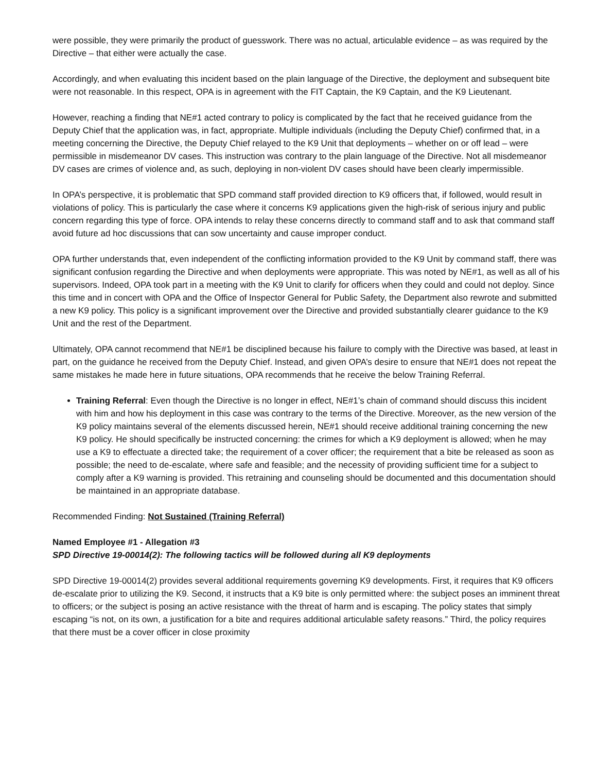were possible, they were primarily the product of guesswork. There was no actual, articulable evidence – as was required by the Directive – that either were actually the case.
Accordingly, and when evaluating this incident based on the plain language of the Directive, the deployment and subsequent bite were not reasonable. In this respect, OPA is in agreement with the FIT Captain, the K9 Captain, and the K9 Lieutenant.
However, reaching a finding that NE#1 acted contrary to policy is complicated by the fact that he received guidance from the Deputy Chief that the application was, in fact, appropriate. Multiple individuals (including the Deputy Chief) confirmed that, in a meeting concerning the Directive, the Deputy Chief relayed to the K9 Unit that deployments – whether on or off lead – were permissible in misdemeanor DV cases. This instruction was contrary to the plain language of the Directive. Not all misdemeanor DV cases are crimes of violence and, as such, deploying in non-violent DV cases should have been clearly impermissible.
In OPA’s perspective, it is problematic that SPD command staff provided direction to K9 officers that, if followed, would result in violations of policy. This is particularly the case where it concerns K9 applications given the high-risk of serious injury and public concern regarding this type of force. OPA intends to relay these concerns directly to command staff and to ask that command staff avoid future ad hoc discussions that can sow uncertainty and cause improper conduct.
OPA further understands that, even independent of the conflicting information provided to the K9 Unit by command staff, there was significant confusion regarding the Directive and when deployments were appropriate. This was noted by NE#1, as well as all of his supervisors. Indeed, OPA took part in a meeting with the K9 Unit to clarify for officers when they could and could not deploy. Since this time and in concert with OPA and the Office of Inspector General for Public Safety, the Department also rewrote and submitted a new K9 policy. This policy is a significant improvement over the Directive and provided substantially clearer guidance to the K9 Unit and the rest of the Department.
Ultimately, OPA cannot recommend that NE#1 be disciplined because his failure to comply with the Directive was based, at least in part, on the guidance he received from the Deputy Chief. Instead, and given OPA’s desire to ensure that NE#1 does not repeat the same mistakes he made here in future situations, OPA recommends that he receive the below Training Referral.
Training Referral: Even though the Directive is no longer in effect, NE#1’s chain of command should discuss this incident with him and how his deployment in this case was contrary to the terms of the Directive. Moreover, as the new version of the K9 policy maintains several of the elements discussed herein, NE#1 should receive additional training concerning the new K9 policy. He should specifically be instructed concerning: the crimes for which a K9 deployment is allowed; when he may use a K9 to effectuate a directed take; the requirement of a cover officer; the requirement that a bite be released as soon as possible; the need to de-escalate, where safe and feasible; and the necessity of providing sufficient time for a subject to comply after a K9 warning is provided. This retraining and counseling should be documented and this documentation should be maintained in an appropriate database.
Recommended Finding: Not Sustained (Training Referral)
Named Employee #1 - Allegation #3
SPD Directive 19-00014(2): The following tactics will be followed during all K9 deployments
SPD Directive 19-00014(2) provides several additional requirements governing K9 developments. First, it requires that K9 officers de-escalate prior to utilizing the K9. Second, it instructs that a K9 bite is only permitted where: the subject poses an imminent threat to officers; or the subject is posing an active resistance with the threat of harm and is escaping. The policy states that simply escaping “is not, on its own, a justification for a bite and requires additional articulable safety reasons.” Third, the policy requires that there must be a cover officer in close proximity